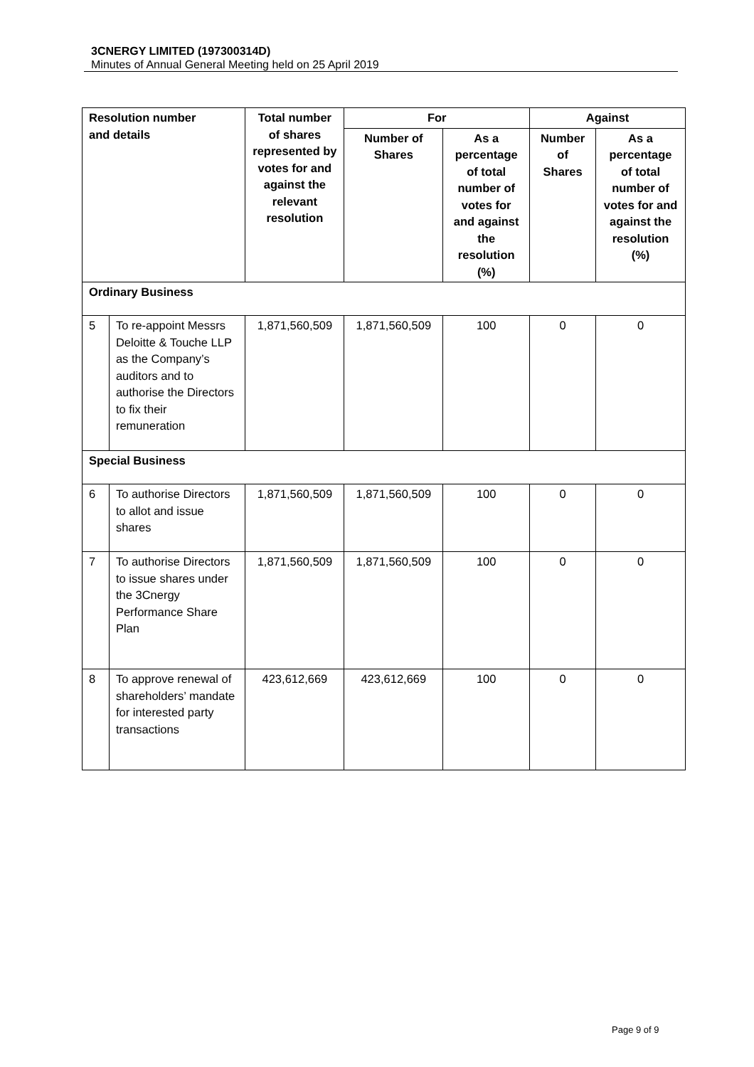3CNERGY LIMITED (197300314D)
Minutes of Annual General Meeting held on 25 April 2019
| Resolution number and details | | Total number of shares represented by votes for and against the relevant resolution | For | | Against | |
| --- | --- | --- | --- | --- | --- | --- |
| | | | Number of Shares | As a percentage of total number of votes for and against the resolution (%) | Number of Shares | As a percentage of total number of votes for and against the resolution (%) |
| Ordinary Business | | | | | | |
| 5 | To re-appoint Messrs Deloitte & Touche LLP as the Company’s auditors and to authorise the Directors to fix their remuneration | 1,871,560,509 | 1,871,560,509 | 100 | 0 | 0 |
| Special Business | | | | | | |
| 6 | To authorise Directors to allot and issue shares | 1,871,560,509 | 1,871,560,509 | 100 | 0 | 0 |
| 7 | To authorise Directors to issue shares under the 3Cnergy Performance Share Plan | 1,871,560,509 | 1,871,560,509 | 100 | 0 | 0 |
| 8 | To approve renewal of shareholders’ mandate for interested party transactions | 423,612,669 | 423,612,669 | 100 | 0 | 0 |
Page 9 of 9